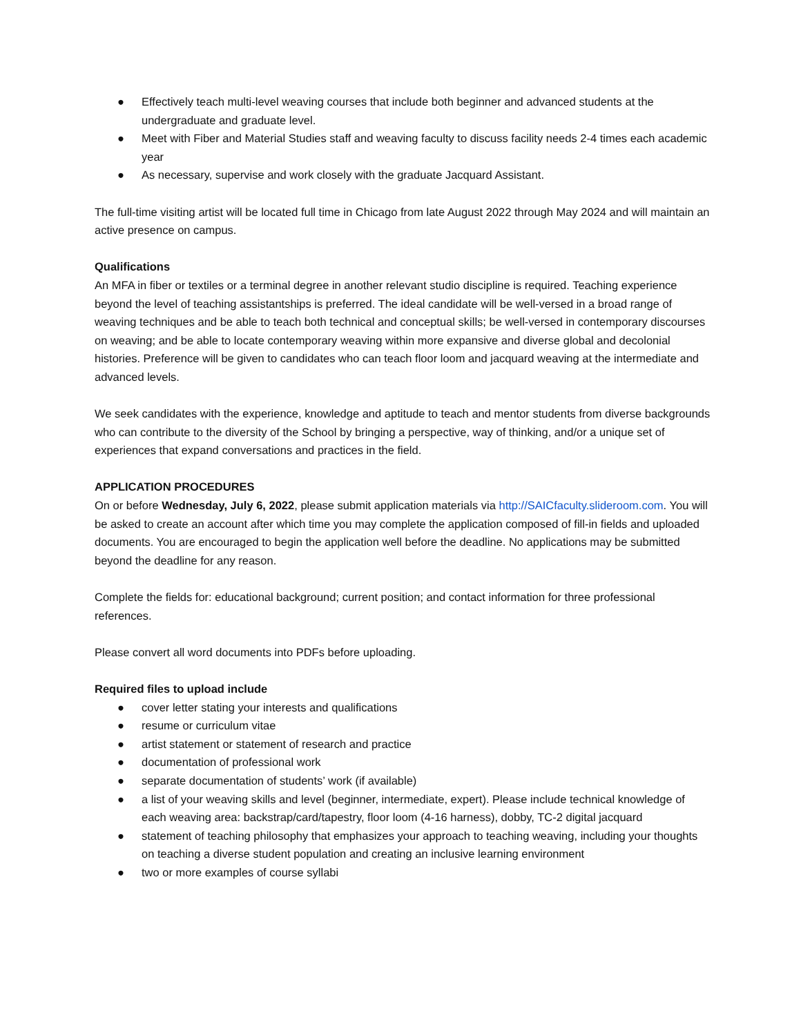● Effectively teach multi-level weaving courses that include both beginner and advanced students at the undergraduate and graduate level.
● Meet with Fiber and Material Studies staff and weaving faculty to discuss facility needs 2-4 times each academic year
● As necessary, supervise and work closely with the graduate Jacquard Assistant.
The full-time visiting artist will be located full time in Chicago from late August 2022 through May 2024 and will maintain an active presence on campus.
Qualifications
An MFA in fiber or textiles or a terminal degree in another relevant studio discipline is required. Teaching experience beyond the level of teaching assistantships is preferred. The ideal candidate will be well-versed in a broad range of weaving techniques and be able to teach both technical and conceptual skills; be well-versed in contemporary discourses on weaving; and be able to locate contemporary weaving within more expansive and diverse global and decolonial histories. Preference will be given to candidates who can teach floor loom and jacquard weaving at the intermediate and advanced levels.
We seek candidates with the experience, knowledge and aptitude to teach and mentor students from diverse backgrounds who can contribute to the diversity of the School by bringing a perspective, way of thinking, and/or a unique set of experiences that expand conversations and practices in the field.
APPLICATION PROCEDURES
On or before Wednesday, July 6, 2022, please submit application materials via http://SAICfaculty.slideroom.com. You will be asked to create an account after which time you may complete the application composed of fill-in fields and uploaded documents. You are encouraged to begin the application well before the deadline. No applications may be submitted beyond the deadline for any reason.
Complete the fields for: educational background; current position; and contact information for three professional references.
Please convert all word documents into PDFs before uploading.
Required files to upload include
● cover letter stating your interests and qualifications
● resume or curriculum vitae
● artist statement or statement of research and practice
● documentation of professional work
● separate documentation of students’ work (if available)
● a list of your weaving skills and level (beginner, intermediate, expert). Please include technical knowledge of each weaving area: backstrap/card/tapestry, floor loom (4-16 harness), dobby, TC-2 digital jacquard
● statement of teaching philosophy that emphasizes your approach to teaching weaving, including your thoughts on teaching a diverse student population and creating an inclusive learning environment
● two or more examples of course syllabi